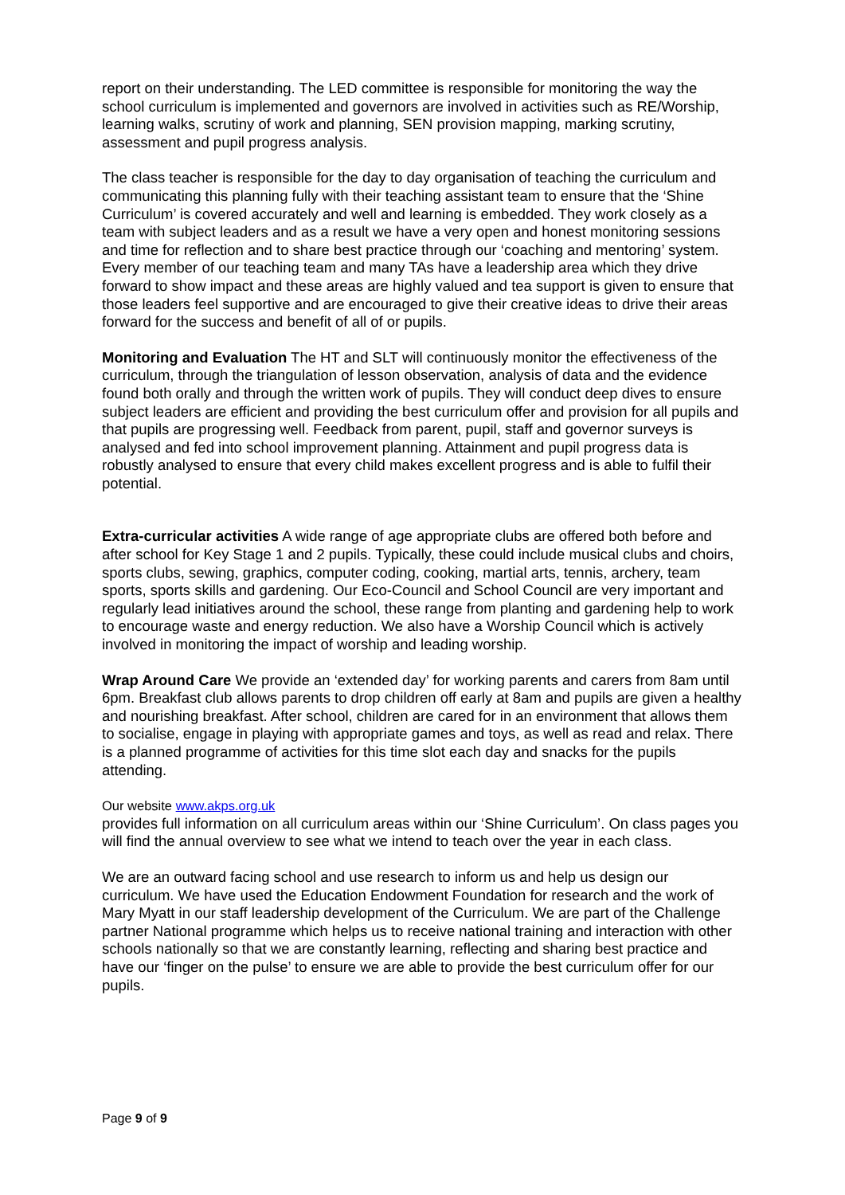report on their understanding. The LED committee is responsible for monitoring the way the school curriculum is implemented and governors are involved in activities such as RE/Worship, learning walks, scrutiny of work and planning, SEN provision mapping, marking scrutiny, assessment and pupil progress analysis.
The class teacher is responsible for the day to day organisation of teaching the curriculum and communicating this planning fully with their teaching assistant team to ensure that the ‘Shine Curriculum’ is covered accurately and well and learning is embedded. They work closely as a team with subject leaders and as a result we have a very open and honest monitoring sessions and time for reflection and to share best practice through our ‘coaching and mentoring’ system. Every member of our teaching team and many TAs have a leadership area which they drive forward to show impact and these areas are highly valued and tea support is given to ensure that those leaders feel supportive and are encouraged to give their creative ideas to drive their areas forward for the success and benefit of all of or pupils.
Monitoring and Evaluation The HT and SLT will continuously monitor the effectiveness of the curriculum, through the triangulation of lesson observation, analysis of data and the evidence found both orally and through the written work of pupils. They will conduct deep dives to ensure subject leaders are efficient and providing the best curriculum offer and provision for all pupils and that pupils are progressing well. Feedback from parent, pupil, staff and governor surveys is analysed and fed into school improvement planning. Attainment and pupil progress data is robustly analysed to ensure that every child makes excellent progress and is able to fulfil their potential.
Extra-curricular activities A wide range of age appropriate clubs are offered both before and after school for Key Stage 1 and 2 pupils. Typically, these could include musical clubs and choirs, sports clubs, sewing, graphics, computer coding, cooking, martial arts, tennis, archery, team sports, sports skills and gardening. Our Eco-Council and School Council are very important and regularly lead initiatives around the school, these range from planting and gardening help to work to encourage waste and energy reduction. We also have a Worship Council which is actively involved in monitoring the impact of worship and leading worship.
Wrap Around Care We provide an ‘extended day’ for working parents and carers from 8am until 6pm. Breakfast club allows parents to drop children off early at 8am and pupils are given a healthy and nourishing breakfast. After school, children are cared for in an environment that allows them to socialise, engage in playing with appropriate games and toys, as well as read and relax. There is a planned programme of activities for this time slot each day and snacks for the pupils attending.
Our website www.akps.org.uk
provides full information on all curriculum areas within our ‘Shine Curriculum’. On class pages you will find the annual overview to see what we intend to teach over the year in each class.
We are an outward facing school and use research to inform us and help us design our curriculum. We have used the Education Endowment Foundation for research and the work of Mary Myatt in our staff leadership development of the Curriculum. We are part of the Challenge partner National programme which helps us to receive national training and interaction with other schools nationally so that we are constantly learning, reflecting and sharing best practice and have our ‘finger on the pulse’ to ensure we are able to provide the best curriculum offer for our pupils.
Page 9 of 9